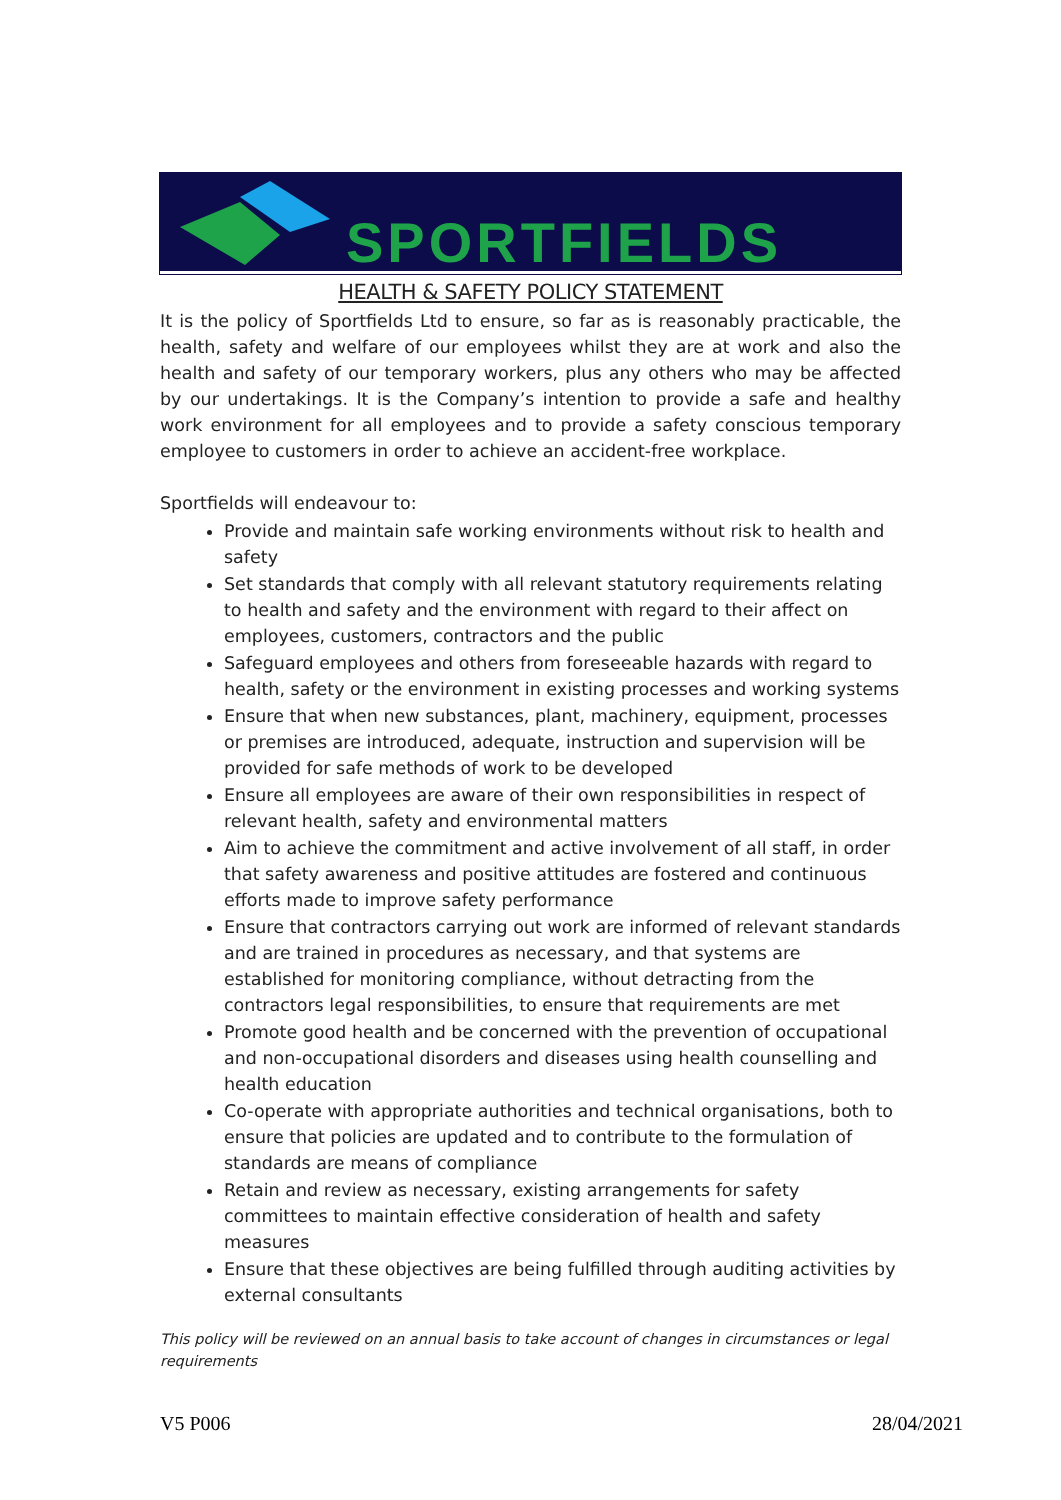SPORTFIELDS
HEALTH & SAFETY POLICY STATEMENT
It is the policy of Sportfields Ltd to ensure, so far as is reasonably practicable, the health, safety and welfare of our employees whilst they are at work and also the health and safety of our temporary workers, plus any others who may be affected by our undertakings. It is the Company’s intention to provide a safe and healthy work environment for all employees and to provide a safety conscious temporary employee to customers in order to achieve an accident-free workplace.
Sportfields will endeavour to:
Provide and maintain safe working environments without risk to health and safety
Set standards that comply with all relevant statutory requirements relating to health and safety and the environment with regard to their affect on employees, customers, contractors and the public
Safeguard employees and others from foreseeable hazards with regard to health, safety or the environment in existing processes and working systems
Ensure that when new substances, plant, machinery, equipment, processes or premises are introduced, adequate, instruction and supervision will be provided for safe methods of work to be developed
Ensure all employees are aware of their own responsibilities in respect of relevant health, safety and environmental matters
Aim to achieve the commitment and active involvement of all staff, in order that safety awareness and positive attitudes are fostered and continuous efforts made to improve safety performance
Ensure that contractors carrying out work are informed of relevant standards and are trained in procedures as necessary, and that systems are established for monitoring compliance, without detracting from the contractors legal responsibilities, to ensure that requirements are met
Promote good health and be concerned with the prevention of occupational and non-occupational disorders and diseases using health counselling and health education
Co-operate with appropriate authorities and technical organisations, both to ensure that policies are updated and to contribute to the formulation of standards are means of compliance
Retain and review as necessary, existing arrangements for safety committees to maintain effective consideration of health and safety measures
Ensure that these objectives are being fulfilled through auditing activities by external consultants
This policy will be reviewed on an annual basis to take account of changes in circumstances or legal requirements
V5 P006 28/04/2021